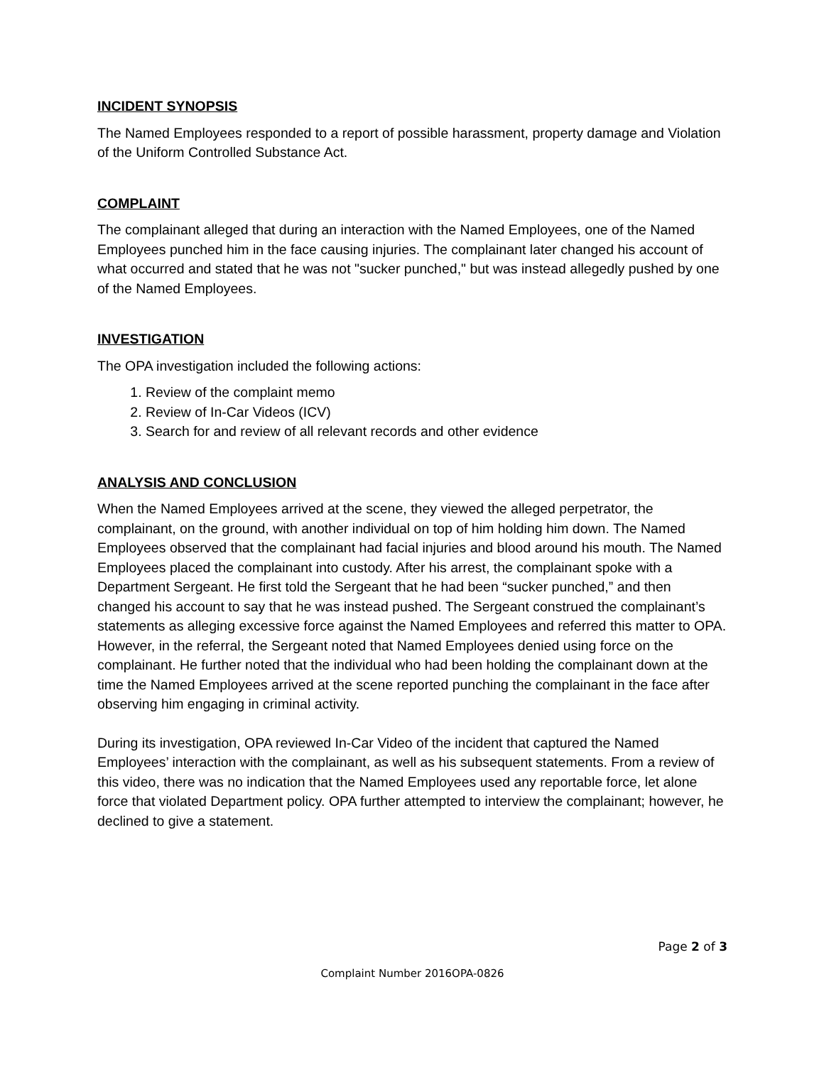INCIDENT SYNOPSIS
The Named Employees responded to a report of possible harassment, property damage and Violation of the Uniform Controlled Substance Act.
COMPLAINT
The complainant alleged that during an interaction with the Named Employees, one of the Named Employees punched him in the face causing injuries. The complainant later changed his account of what occurred and stated that he was not "sucker punched," but was instead allegedly pushed by one of the Named Employees.
INVESTIGATION
The OPA investigation included the following actions:
1. Review of the complaint memo
2. Review of In-Car Videos (ICV)
3. Search for and review of all relevant records and other evidence
ANALYSIS AND CONCLUSION
When the Named Employees arrived at the scene, they viewed the alleged perpetrator, the complainant, on the ground, with another individual on top of him holding him down. The Named Employees observed that the complainant had facial injuries and blood around his mouth. The Named Employees placed the complainant into custody. After his arrest, the complainant spoke with a Department Sergeant. He first told the Sergeant that he had been “sucker punched,” and then changed his account to say that he was instead pushed. The Sergeant construed the complainant’s statements as alleging excessive force against the Named Employees and referred this matter to OPA. However, in the referral, the Sergeant noted that Named Employees denied using force on the complainant. He further noted that the individual who had been holding the complainant down at the time the Named Employees arrived at the scene reported punching the complainant in the face after observing him engaging in criminal activity.
During its investigation, OPA reviewed In-Car Video of the incident that captured the Named Employees’ interaction with the complainant, as well as his subsequent statements. From a review of this video, there was no indication that the Named Employees used any reportable force, let alone force that violated Department policy. OPA further attempted to interview the complainant; however, he declined to give a statement.
Page 2 of 3
Complaint Number 2016OPA-0826